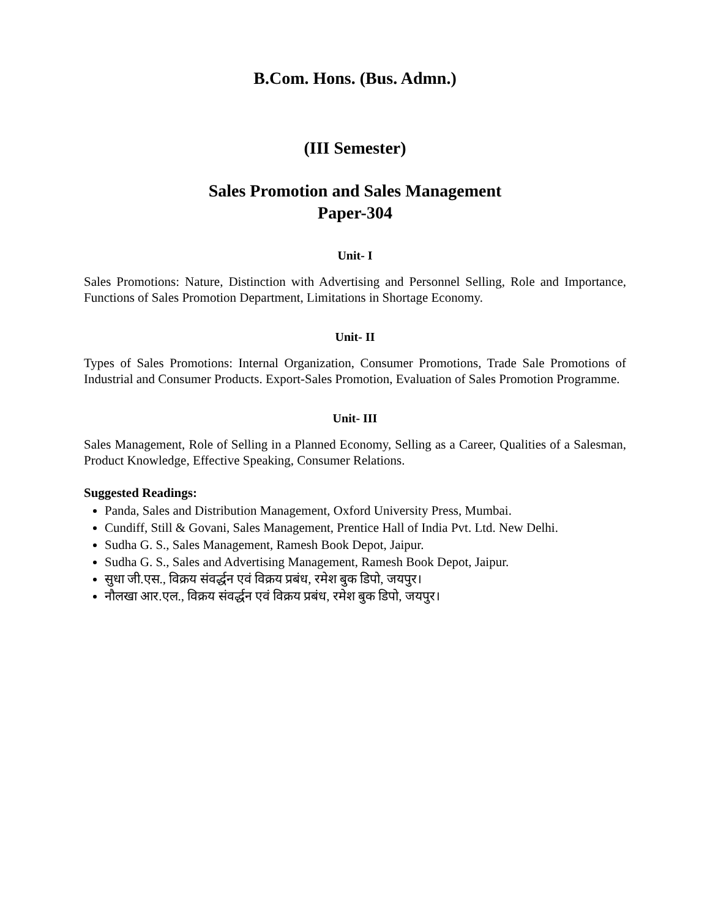B.Com. Hons. (Bus. Admn.)
(III Semester)
Sales Promotion and Sales Management
Paper-304
Unit- I
Sales Promotions: Nature, Distinction with Advertising and Personnel Selling, Role and Importance, Functions of Sales Promotion Department, Limitations in Shortage Economy.
Unit- II
Types of Sales Promotions: Internal Organization, Consumer Promotions, Trade Sale Promotions of Industrial and Consumer Products. Export-Sales Promotion, Evaluation of Sales Promotion Programme.
Unit- III
Sales Management, Role of Selling in a Planned Economy, Selling as a Career, Qualities of a Salesman, Product Knowledge, Effective Speaking, Consumer Relations.
Suggested Readings:
Panda, Sales and Distribution Management, Oxford University Press, Mumbai.
Cundiff, Still & Govani, Sales Management, Prentice Hall of India Pvt. Ltd. New Delhi.
Sudha G. S., Sales Management, Ramesh Book Depot, Jaipur.
Sudha G. S., Sales and Advertising Management, Ramesh Book Depot, Jaipur.
सुधा जी.एस., विक्रय संवर्द्धन एवं विक्रय प्रबंध, रमेश बुक डिपो, जयपुर।
नौलखा आर.एल., विक्रय संवर्द्धन एवं विक्रय प्रबंध, रमेश बुक डिपो, जयपुर।